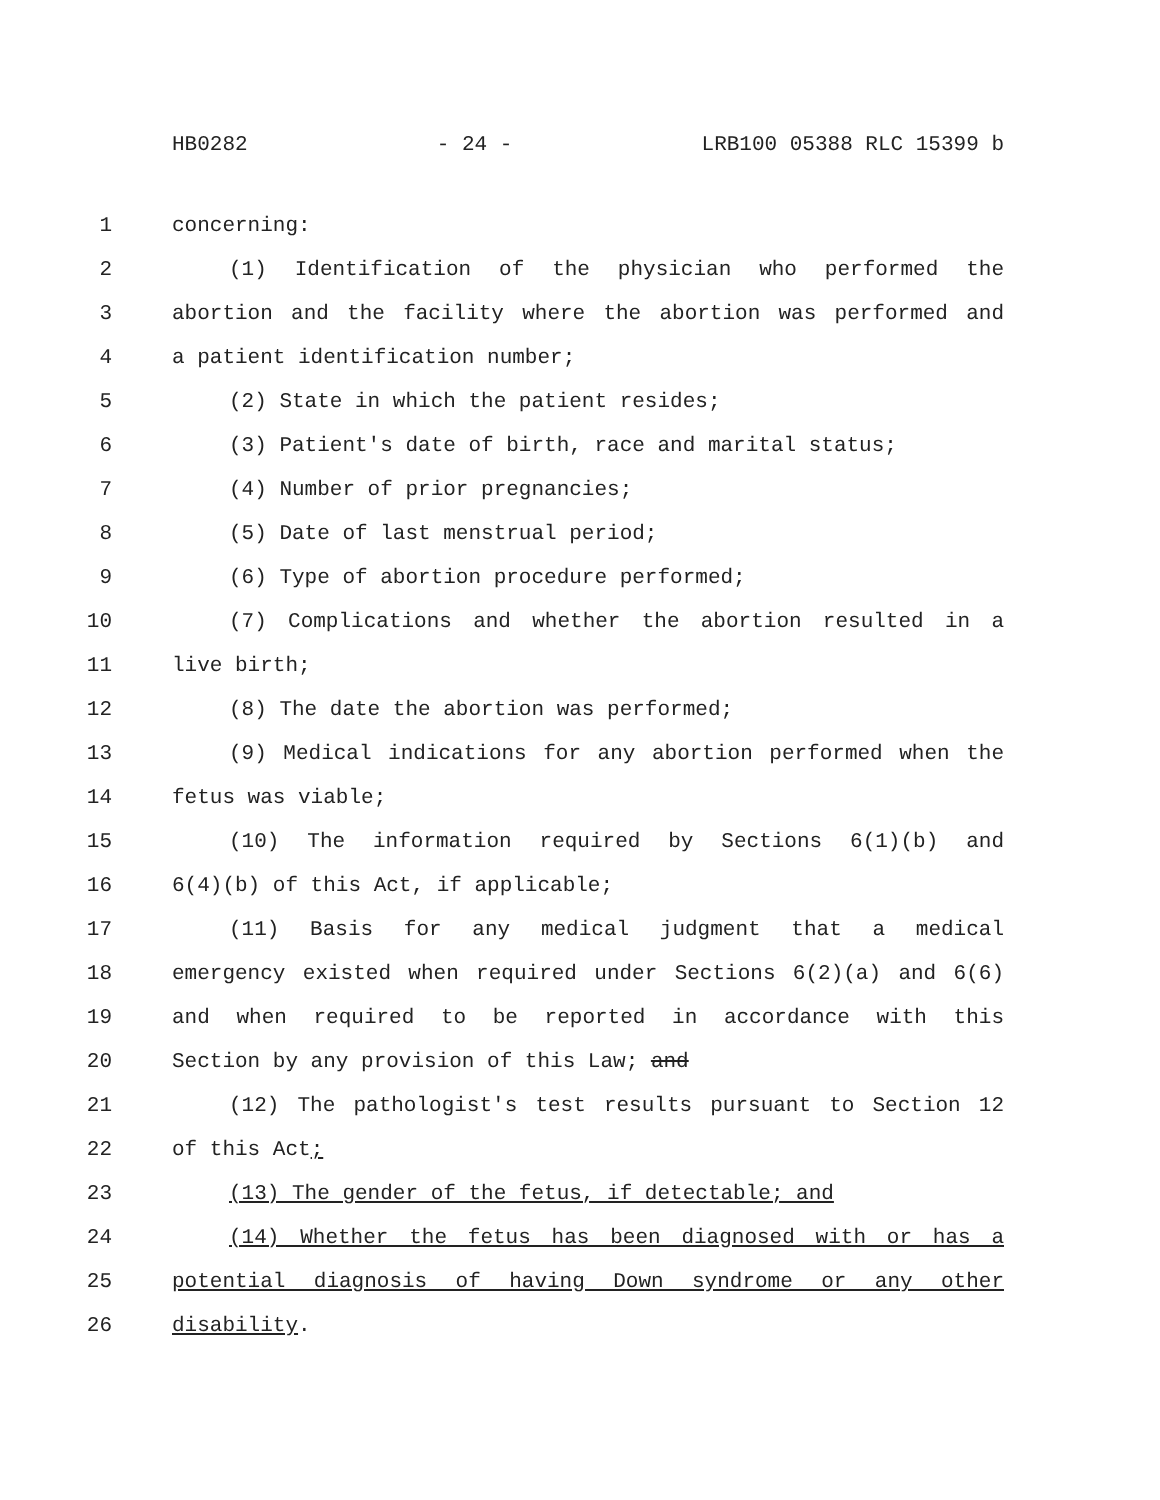HB0282 - 24 - LRB100 05388 RLC 15399 b
1 concerning:
2 (1) Identification of the physician who performed the
3 abortion and the facility where the abortion was performed and
4 a patient identification number;
5 (2) State in which the patient resides;
6 (3) Patient's date of birth, race and marital status;
7 (4) Number of prior pregnancies;
8 (5) Date of last menstrual period;
9 (6) Type of abortion procedure performed;
10 (7) Complications and whether the abortion resulted in a
11 live birth;
12 (8) The date the abortion was performed;
13 (9) Medical indications for any abortion performed when the
14 fetus was viable;
15 (10) The information required by Sections 6(1)(b) and
16 6(4)(b) of this Act, if applicable;
17 (11) Basis for any medical judgment that a medical
18 emergency existed when required under Sections 6(2)(a) and 6(6)
19 and when required to be reported in accordance with this
20 Section by any provision of this Law; and
21 (12) The pathologist's test results pursuant to Section 12
22 of this Act;
23 (13) The gender of the fetus, if detectable; and
24 (14) Whether the fetus has been diagnosed with or has a
25 potential diagnosis of having Down syndrome or any other
26 disability.